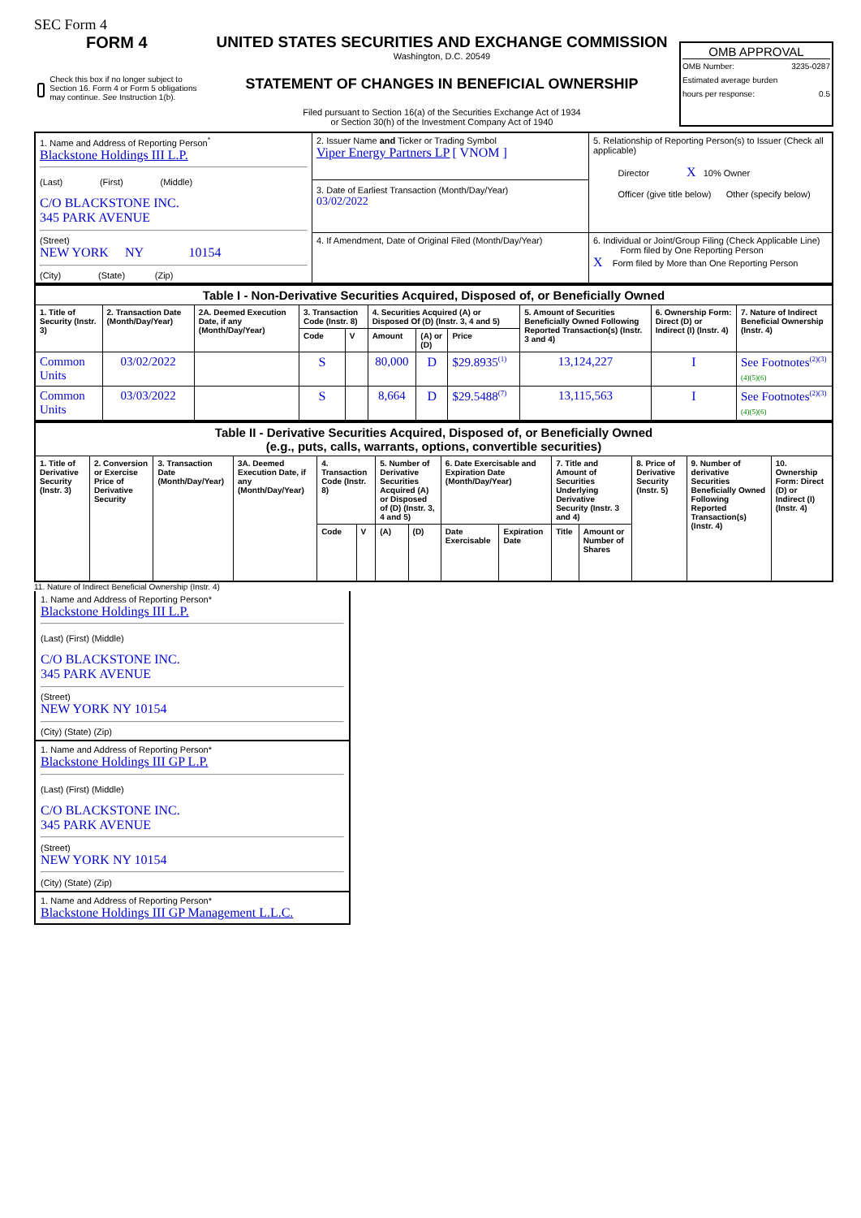SEC Form 4
FORM 4
Check this box if no longer subject to Section 16. Form 4 or Form 5 obligations may continue. See Instruction 1(b).
UNITED STATES SECURITIES AND EXCHANGE COMMISSION
Washington, D.C. 20549
STATEMENT OF CHANGES IN BENEFICIAL OWNERSHIP
Filed pursuant to Section 16(a) of the Securities Exchange Act of 1934
or Section 30(h) of the Investment Company Act of 1940
OMB APPROVAL
OMB Number: 3235-0287
Estimated average burden
hours per response: 0.5
| 1. Name and Address of Reporting Person<sup>*</sup> Blackstone Holdings III L.P. (Last) (First) (Middle) C/O BLACKSTONE INC. 345 PARK AVENUE (Street) NEW YORK NY 10154 (City) (State) (Zip) | 2. Issuer Name and Ticker or Trading Symbol Viper Energy Partners LP [ VNOM ] 3. Date of Earliest Transaction (Month/Day/Year) 03/02/2022 | 5. Relationship of Reporting Person(s) to Issuer (Check all applicable) Director X 10% Owner Officer (give title below) Other (specify below) |
| | 4. If Amendment, Date of Original Filed (Month/Day/Year) | 6. Individual or Joint/Group Filing (Check Applicable Line) Form filed by One Reporting Person X Form filed by More than One Reporting Person |
| Table I - Non-Derivative Securities Acquired, Disposed of, or Beneficially Owned | | | | | | | | | | |
| --- | --- | --- | --- | --- | --- | --- | --- | --- | --- | --- |
| 1. Title of Security (Instr. 3) | 2. Transaction Date (Month/Day/Year) | 2A. Deemed Execution Date, if any (Month/Day/Year) | 3. Transaction Code (Instr. 8) | | 4. Securities Acquired (A) or Disposed Of (D) (Instr. 3, 4 and 5) | | | 5. Amount of Securities Beneficially Owned Following Reported Transaction(s) (Instr. 3 and 4) | 6. Ownership Form: Direct (D) or Indirect (I) (Instr. 4) | 7. Nature of Indirect Beneficial Ownership (Instr. 4) |
| | | | Code | V | Amount | (A) or (D) | Price | | | |
| Common Units | 03/02/2022 | | S | | 80,000 | D | $29.8935<sup>(1)</sup> | 13,124,227 | I | See Footnotes<sup>(2)(3)</sup> (4)(5)(6) |
| Common Units | 03/03/2022 | | S | | 8,664 | D | $29.5488<sup>(7)</sup> | 13,115,563 | I | See Footnotes<sup>(2)(3)</sup> (4)(5)(6) |
| Table II - Derivative Securities Acquired, Disposed of, or Beneficially Owned (e.g., puts, calls, warrants, options, convertible securities) | | | | | | | | | | | | | | |
| --- | --- | --- | --- | --- | --- | --- | --- | --- | --- | --- | --- | --- | --- | --- |
| 1. Title of Derivative Security (Instr. 3) | 2. Conversion or Exercise Price of Derivative Security | 3. Transaction Date (Month/Day/Year) | 3A. Deemed Execution Date, if any (Month/Day/Year) | 4. Transaction Code (Instr. 8) | | 5. Number of Derivative Securities Acquired (A) or Disposed of (D) (Instr. 3, 4 and 5) | | 6. Date Exercisable and Expiration Date (Month/Day/Year) | | 7. Title and Amount of Securities Underlying Derivative Security (Instr. 3 and 4) | | 8. Price of Derivative Security (Instr. 5) | 9. Number of derivative Securities Beneficially Owned Following Reported Transaction(s) (Instr. 4) | 10. Ownership Form: Direct (D) or Indirect (I) (Instr. 4) |
| | | | | Code | V | (A) | (D) | Date Exercisable | Expiration Date | Title | Amount or Number of Shares | | | |
11. Nature of Indirect Beneficial Ownership (Instr. 4)
1. Name and Address of Reporting Person*
Blackstone Holdings III L.P.
(Last) (First) (Middle)
C/O BLACKSTONE INC.
345 PARK AVENUE
(Street)
NEW YORK NY 10154
(City) (State) (Zip)
1. Name and Address of Reporting Person*
Blackstone Holdings III GP L.P.
(Last) (First) (Middle)
C/O BLACKSTONE INC.
345 PARK AVENUE
(Street)
NEW YORK NY 10154
(City) (State) (Zip)
1. Name and Address of Reporting Person*
Blackstone Holdings III GP Management L.L.C.